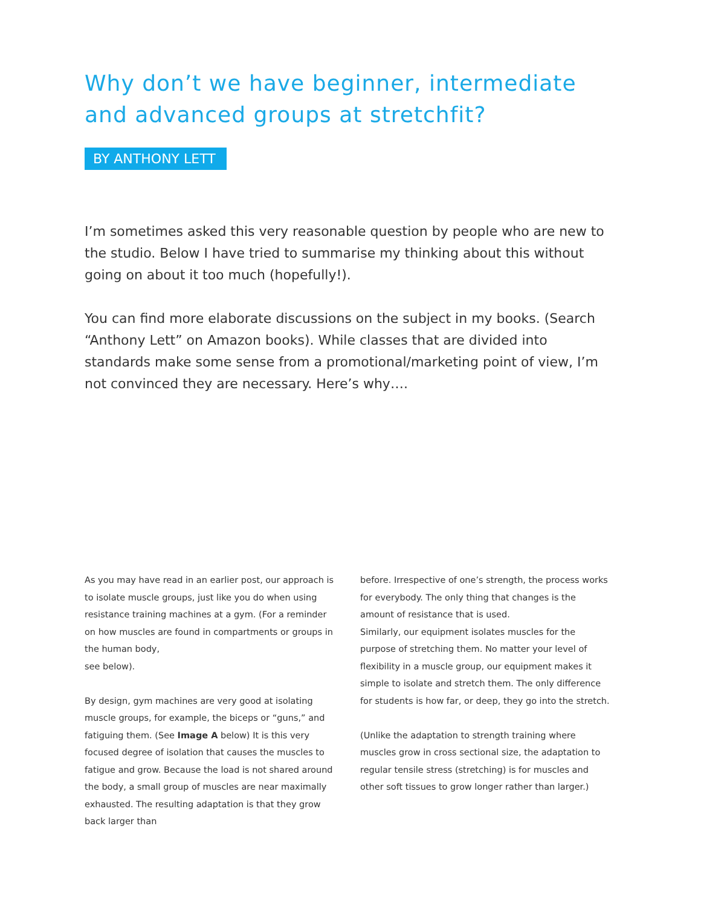Why don’t we have beginner, intermediate and advanced groups at stretchfit?
BY ANTHONY LETT
I’m sometimes asked this very reasonable question by people who are new to the studio. Below I have tried to summarise my thinking about this without going on about it too much (hopefully!).
You can find more elaborate discussions on the subject in my books. (Search “Anthony Lett” on Amazon books). While classes that are divided into standards make some sense from a promotional/marketing point of view, I’m not convinced they are necessary. Here’s why….
As you may have read in an earlier post, our approach is to isolate muscle groups, just like you do when using resistance training machines at a gym. (For a reminder on how muscles are found in compartments or groups in the human body,
see below).
By design, gym machines are very good at isolating muscle groups, for example, the biceps or “guns,” and fatiguing them. (See Image A below) It is this very focused degree of isolation that causes the muscles to fatigue and grow. Because the load is not shared around the body, a small group of muscles are near maximally exhausted. The resulting adaptation is that they grow back larger than
before. Irrespective of one’s strength, the process works for everybody. The only thing that changes is the amount of resistance that is used.
Similarly, our equipment isolates muscles for the purpose of stretching them. No matter your level of flexibility in a muscle group, our equipment makes it simple to isolate and stretch them. The only difference for students is how far, or deep, they go into the stretch.
(Unlike the adaptation to strength training where muscles grow in cross sectional size, the adaptation to regular tensile stress (stretching) is for muscles and other soft tissues to grow longer rather than larger.)